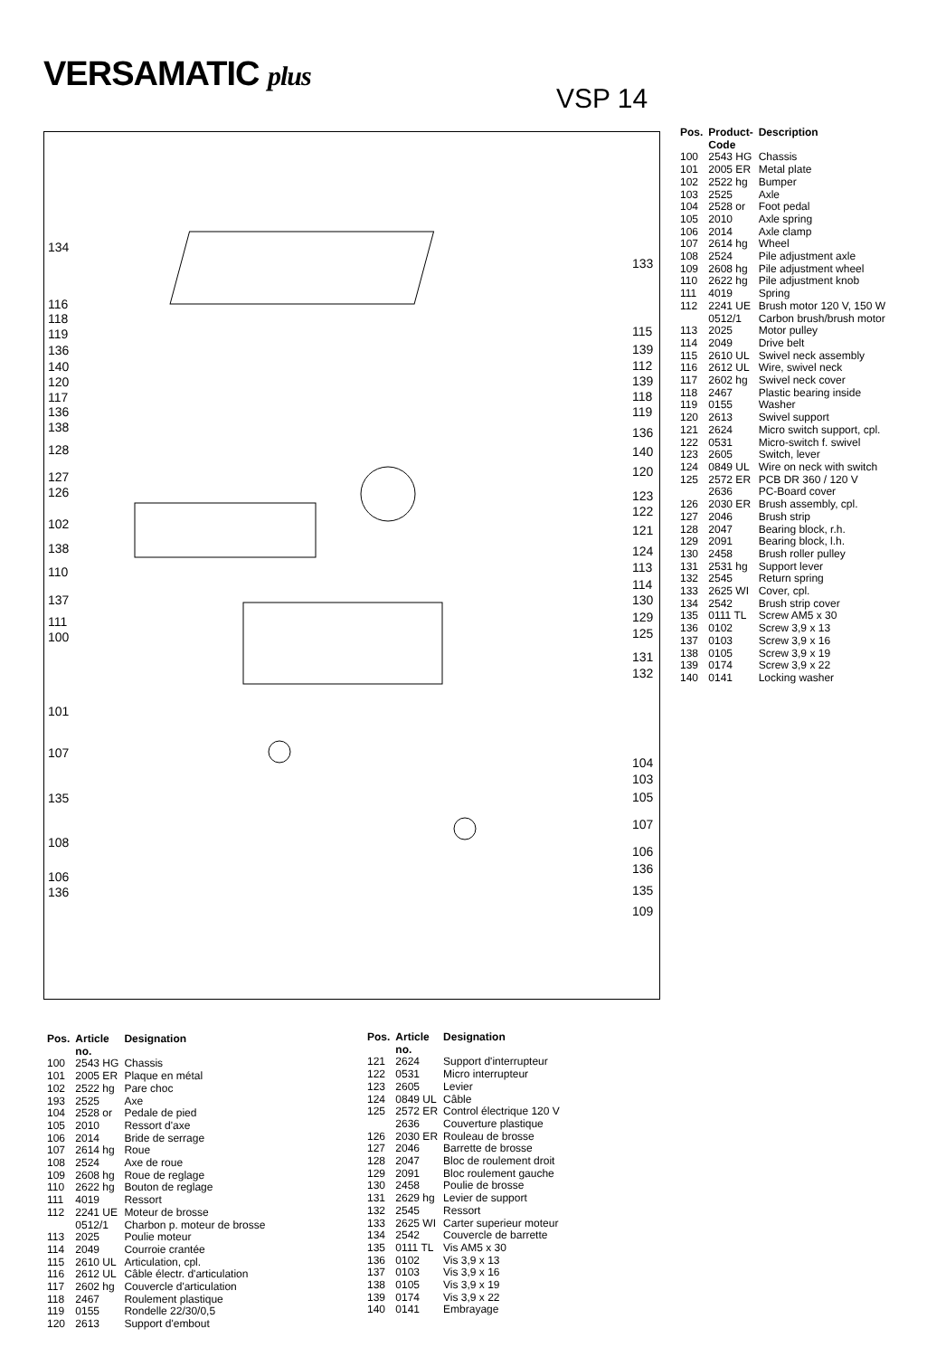VERSAMATIC plus
VSP 14
134
116
118
119
136
140
120
117
136
138
128
127
126
102
138
110
137
111
100
101
107
135
108
106
136
133
115
139
112
139
118
119
136
140
120
123
122
121
124
113
114
130
129
125
131
132
104
103
105
107
106
136
135
109
| Pos. | Product- Code | Description |
| --- | --- | --- |
| 100 | 2543 HG | Chassis |
| 101 | 2005 ER | Metal plate |
| 102 | 2522 hg | Bumper |
| 103 | 2525 | Axle |
| 104 | 2528 or | Foot pedal |
| 105 | 2010 | Axle spring |
| 106 | 2014 | Axle clamp |
| 107 | 2614 hg | Wheel |
| 108 | 2524 | Pile adjustment axle |
| 109 | 2608 hg | Pile adjustment wheel |
| 110 | 2622 hg | Pile adjustment knob |
| 111 | 4019 | Spring |
| 112 | 2241 UE 0512/1 | Brush motor 120 V, 150 W Carbon brush/brush motor |
| 113 | 2025 | Motor pulley |
| 114 | 2049 | Drive belt |
| 115 | 2610 UL | Swivel neck assembly |
| 116 | 2612 UL | Wire, swivel neck |
| 117 | 2602 hg | Swivel neck cover |
| 118 | 2467 | Plastic bearing inside |
| 119 | 0155 | Washer |
| 120 | 2613 | Swivel support |
| 121 | 2624 | Micro switch support, cpl. |
| 122 | 0531 | Micro-switch f. swivel |
| 123 | 2605 | Switch, lever |
| 124 | 0849 UL | Wire on neck with switch |
| 125 | 2572 ER 2636 | PCB DR 360 / 120 V PC-Board cover |
| 126 | 2030 ER | Brush assembly, cpl. |
| 127 | 2046 | Brush strip |
| 128 | 2047 | Bearing block, r.h. |
| 129 | 2091 | Bearing block, l.h. |
| 130 | 2458 | Brush roller pulley |
| 131 | 2531 hg | Support lever |
| 132 | 2545 | Return spring |
| 133 | 2625 WI | Cover, cpl. |
| 134 | 2542 | Brush strip cover |
| 135 | 0111 TL | Screw AM5 x 30 |
| 136 | 0102 | Screw 3,9 x 13 |
| 137 | 0103 | Screw 3,9 x 16 |
| 138 | 0105 | Screw 3,9 x 19 |
| 139 | 0174 | Screw 3,9 x 22 |
| 140 | 0141 | Locking washer |
| Pos. | Article no. | Designation |
| --- | --- | --- |
| 100 | 2543 HG | Chassis |
| 101 | 2005 ER | Plaque en métal |
| 102 | 2522 hg | Pare choc |
| 193 | 2525 | Axe |
| 104 | 2528 or | Pedale de pied |
| 105 | 2010 | Ressort d'axe |
| 106 | 2014 | Bride de serrage |
| 107 | 2614 hg | Roue |
| 108 | 2524 | Axe de roue |
| 109 | 2608 hg | Roue de reglage |
| 110 | 2622 hg | Bouton de reglage |
| 111 | 4019 | Ressort |
| 112 | 2241 UE 0512/1 | Moteur de brosse Charbon p. moteur de brosse |
| 113 | 2025 | Poulie moteur |
| 114 | 2049 | Courroie crantée |
| 115 | 2610 UL | Articulation, cpl. |
| 116 | 2612 UL | Câble électr. d'articulation |
| 117 | 2602 hg | Couvercle d'articulation |
| 118 | 2467 | Roulement plastique |
| 119 | 0155 | Rondelle 22/30/0,5 |
| 120 | 2613 | Support d'embout |
| Pos. | Article no. | Designation |
| --- | --- | --- |
| 121 | 2624 | Support d'interrupteur |
| 122 | 0531 | Micro interrupteur |
| 123 | 2605 | Levier |
| 124 | 0849 UL | Câble |
| 125 | 2572 ER 2636 | Control électrique 120 V Couverture plastique |
| 126 | 2030 ER | Rouleau de brosse |
| 127 | 2046 | Barrette de brosse |
| 128 | 2047 | Bloc de roulement droit |
| 129 | 2091 | Bloc roulement gauche |
| 130 | 2458 | Poulie de brosse |
| 131 | 2629 hg | Levier de support |
| 132 | 2545 | Ressort |
| 133 | 2625 WI | Carter superieur moteur |
| 134 | 2542 | Couvercle de barrette |
| 135 | 0111 TL | Vis AM5 x 30 |
| 136 | 0102 | Vis 3,9 x 13 |
| 137 | 0103 | Vis 3,9 x 16 |
| 138 | 0105 | Vis 3,9 x 19 |
| 139 | 0174 | Vis 3,9 x 22 |
| 140 | 0141 | Embrayage |